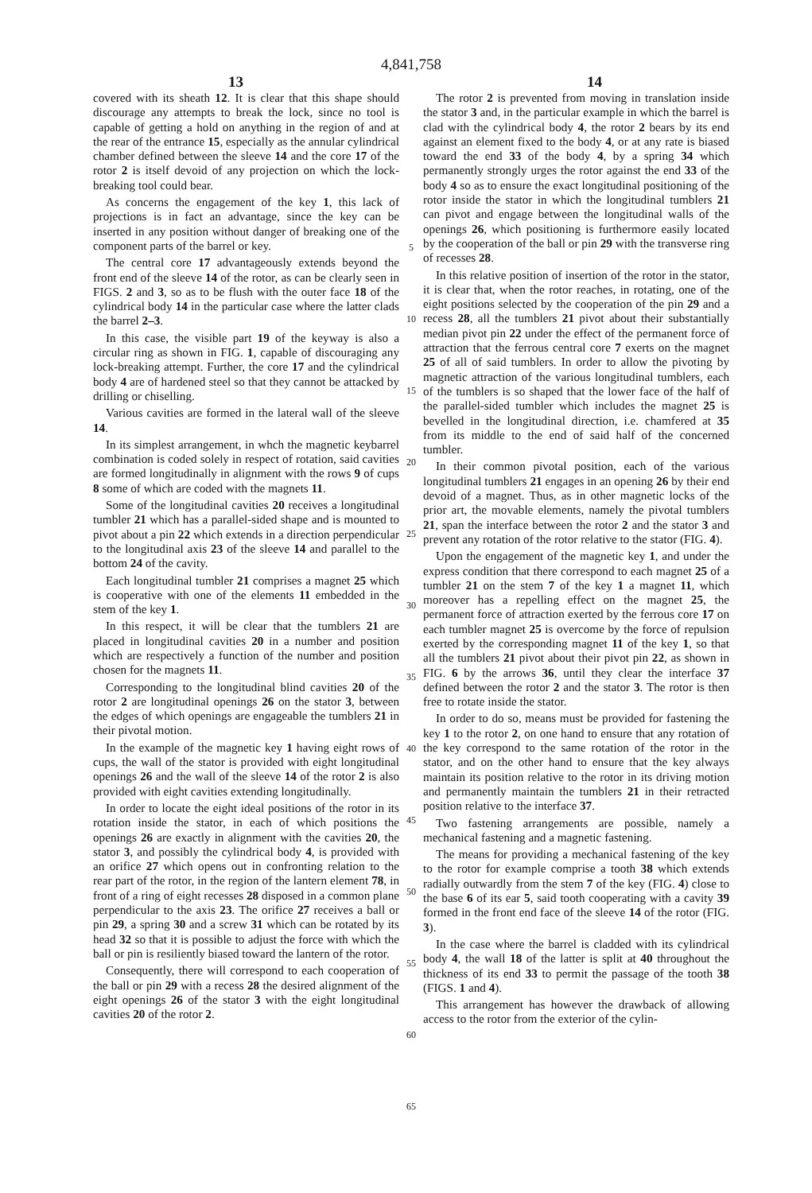4,841,758
13 14
covered with its sheath 12. It is clear that this shape should discourage any attempts to break the lock, since no tool is capable of getting a hold on anything in the region of and at the rear of the entrance 15, especially as the annular cylindrical chamber defined between the sleeve 14 and the core 17 of the rotor 2 is itself devoid of any projection on which the lock-breaking tool could bear.
As concerns the engagement of the key 1, this lack of projections is in fact an advantage, since the key can be inserted in any position without danger of breaking one of the component parts of the barrel or key.
The central core 17 advantageously extends beyond the front end of the sleeve 14 of the rotor, as can be clearly seen in FIGS. 2 and 3, so as to be flush with the outer face 18 of the cylindrical body 14 in the particular case where the latter clads the barrel 2–3.
In this case, the visible part 19 of the keyway is also a circular ring as shown in FIG. 1, capable of discouraging any lock-breaking attempt. Further, the core 17 and the cylindrical body 4 are of hardened steel so that they cannot be attacked by drilling or chiselling.
Various cavities are formed in the lateral wall of the sleeve 14.
In its simplest arrangement, in whch the magnetic keybarrel combination is coded solely in respect of rotation, said cavities are formed longitudinally in alignment with the rows 9 of cups 8 some of which are coded with the magnets 11.
Some of the longitudinal cavities 20 receives a longitudinal tumbler 21 which has a parallel-sided shape and is mounted to pivot about a pin 22 which extends in a direction perpendicular to the longitudinal axis 23 of the sleeve 14 and parallel to the bottom 24 of the cavity.
Each longitudinal tumbler 21 comprises a magnet 25 which is cooperative with one of the elements 11 embedded in the stem of the key 1.
In this respect, it will be clear that the tumblers 21 are placed in longitudinal cavities 20 in a number and position which are respectively a function of the number and position chosen for the magnets 11.
Corresponding to the longitudinal blind cavities 20 of the rotor 2 are longitudinal openings 26 on the stator 3, between the edges of which openings are engageable the tumblers 21 in their pivotal motion.
In the example of the magnetic key 1 having eight rows of cups, the wall of the stator is provided with eight longitudinal openings 26 and the wall of the sleeve 14 of the rotor 2 is also provided with eight cavities extending longitudinally.
In order to locate the eight ideal positions of the rotor in its rotation inside the stator, in each of which positions the openings 26 are exactly in alignment with the cavities 20, the stator 3, and possibly the cylindrical body 4, is provided with an orifice 27 which opens out in confronting relation to the rear part of the rotor, in the region of the lantern element 78, in front of a ring of eight recesses 28 disposed in a common plane perpendicular to the axis 23. The orifice 27 receives a ball or pin 29, a spring 30 and a screw 31 which can be rotated by its head 32 so that it is possible to adjust the force with which the ball or pin is resiliently biased toward the lantern of the rotor.
Consequently, there will correspond to each cooperation of the ball or pin 29 with a recess 28 the desired alignment of the eight openings 26 of the stator 3 with the eight longitudinal cavities 20 of the rotor 2.
5
10
15
20
25
30
35
40
45
50
55
60
65
The rotor 2 is prevented from moving in translation inside the stator 3 and, in the particular example in which the barrel is clad with the cylindrical body 4, the rotor 2 bears by its end against an element fixed to the body 4, or at any rate is biased toward the end 33 of the body 4, by a spring 34 which permanently strongly urges the rotor against the end 33 of the body 4 so as to ensure the exact longitudinal positioning of the rotor inside the stator in which the longitudinal tumblers 21 can pivot and engage between the longitudinal walls of the openings 26, which positioning is furthermore easily located by the cooperation of the ball or pin 29 with the transverse ring of recesses 28.
In this relative position of insertion of the rotor in the stator, it is clear that, when the rotor reaches, in rotating, one of the eight positions selected by the cooperation of the pin 29 and a recess 28, all the tumblers 21 pivot about their substantially median pivot pin 22 under the effect of the permanent force of attraction that the ferrous central core 7 exerts on the magnet 25 of all of said tumblers. In order to allow the pivoting by magnetic attraction of the various longitudinal tumblers, each of the tumblers is so shaped that the lower face of the half of the parallel-sided tumbler which includes the magnet 25 is bevelled in the longitudinal direction, i.e. chamfered at 35 from its middle to the end of said half of the concerned tumbler.
In their common pivotal position, each of the various longitudinal tumblers 21 engages in an opening 26 by their end devoid of a magnet. Thus, as in other magnetic locks of the prior art, the movable elements, namely the pivotal tumblers 21, span the interface between the rotor 2 and the stator 3 and prevent any rotation of the rotor relative to the stator (FIG. 4).
Upon the engagement of the magnetic key 1, and under the express condition that there correspond to each magnet 25 of a tumbler 21 on the stem 7 of the key 1 a magnet 11, which moreover has a repelling effect on the magnet 25, the permanent force of attraction exerted by the ferrous core 17 on each tumbler magnet 25 is overcome by the force of repulsion exerted by the corresponding magnet 11 of the key 1, so that all the tumblers 21 pivot about their pivot pin 22, as shown in FIG. 6 by the arrows 36, until they clear the interface 37 defined between the rotor 2 and the stator 3. The rotor is then free to rotate inside the stator.
In order to do so, means must be provided for fastening the key 1 to the rotor 2, on one hand to ensure that any rotation of the key correspond to the same rotation of the rotor in the stator, and on the other hand to ensure that the key always maintain its position relative to the rotor in its driving motion and permanently maintain the tumblers 21 in their retracted position relative to the interface 37.
Two fastening arrangements are possible, namely a mechanical fastening and a magnetic fastening.
The means for providing a mechanical fastening of the key to the rotor for example comprise a tooth 38 which extends radially outwardly from the stem 7 of the key (FIG. 4) close to the base 6 of its ear 5, said tooth cooperating with a cavity 39 formed in the front end face of the sleeve 14 of the rotor (FIG. 3).
In the case where the barrel is cladded with its cylindrical body 4, the wall 18 of the latter is split at 40 throughout the thickness of its end 33 to permit the passage of the tooth 38 (FIGS. 1 and 4).
This arrangement has however the drawback of allowing access to the rotor from the exterior of the cylin-